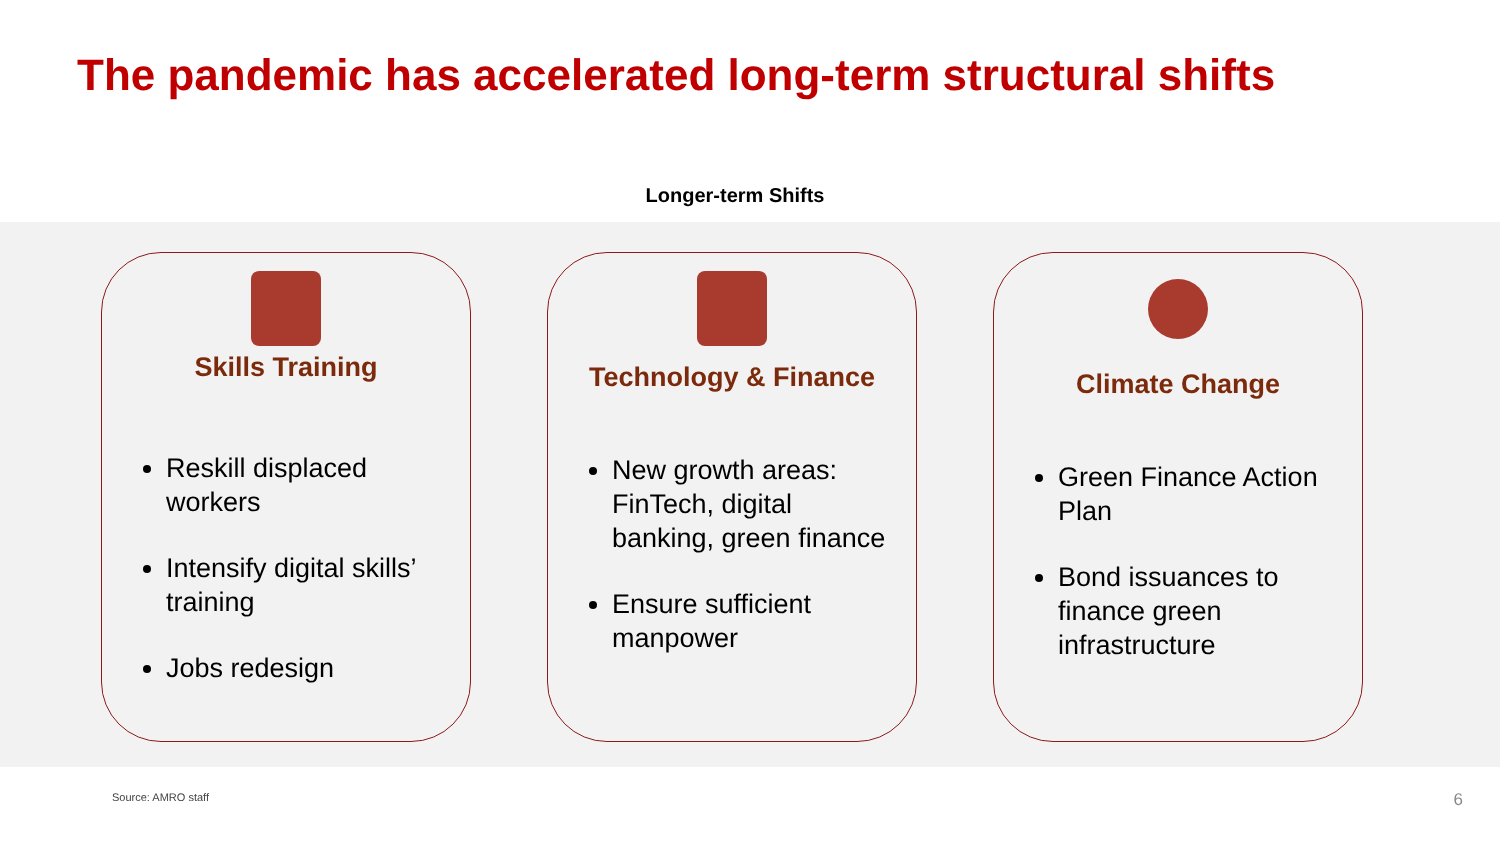The pandemic has accelerated long-term structural shifts
Longer-term Shifts
Skills Training
Reskill displaced workers
Intensify digital skills’ training
Jobs redesign
Technology & Finance
New growth areas: FinTech, digital banking, green finance
Ensure sufficient manpower
Climate Change
Green Finance Action Plan
Bond issuances to finance green infrastructure
Source: AMRO staff 6